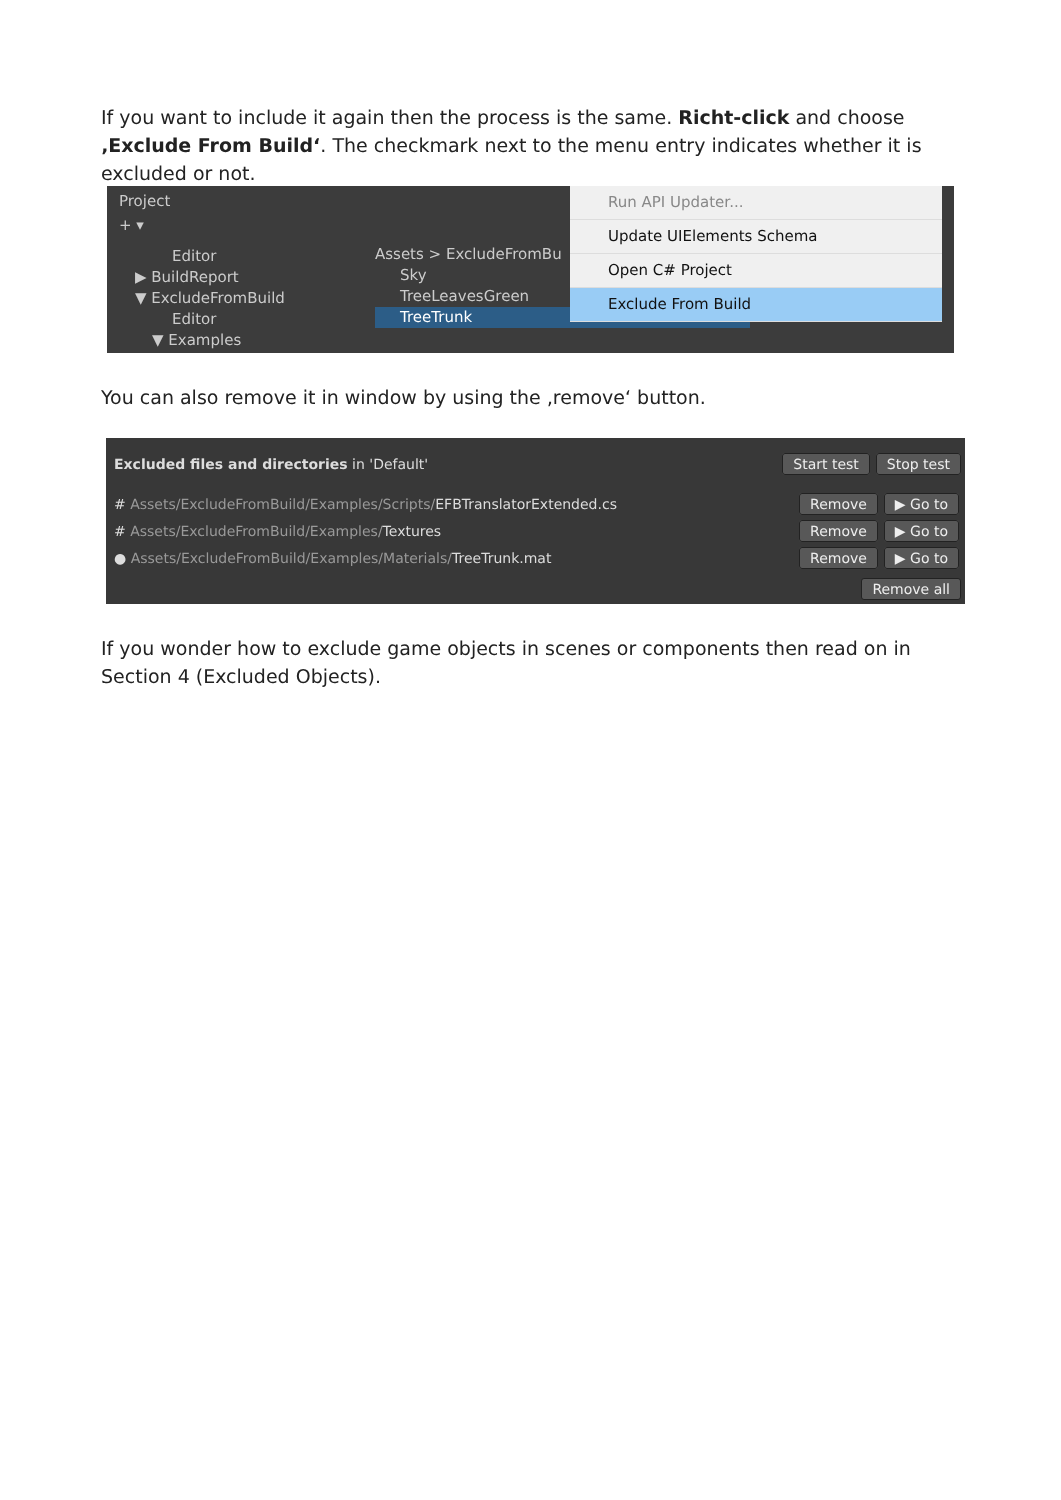If you want to include it again then the process is the same. Richt-click and choose ‚Exclude From Build‘. The checkmark next to the menu entry indicates whether it is excluded or not.
Project
+ ▾
Editor
▶ BuildReport
▼ ExcludeFromBuild
Editor
▼ Examples
Assets > ExcludeFromBu
Sky
TreeLeavesGreen
TreeTrunk
Run API Updater...
Update UIElements Schema
Open C# Project
Exclude From Build
You can also remove it in window by using the ‚remove‘ button.
Excluded files and directories in 'Default' Start test Stop test
# Assets/ExcludeFromBuild/Examples/Scripts/EFBTranslatorExtended.cs Remove ▶ Go to
# Assets/ExcludeFromBuild/Examples/Textures Remove ▶ Go to
● Assets/ExcludeFromBuild/Examples/Materials/TreeTrunk.mat Remove ▶ Go to
Remove all
If you wonder how to exclude game objects in scenes or components then read on in Section 4 (Excluded Objects).